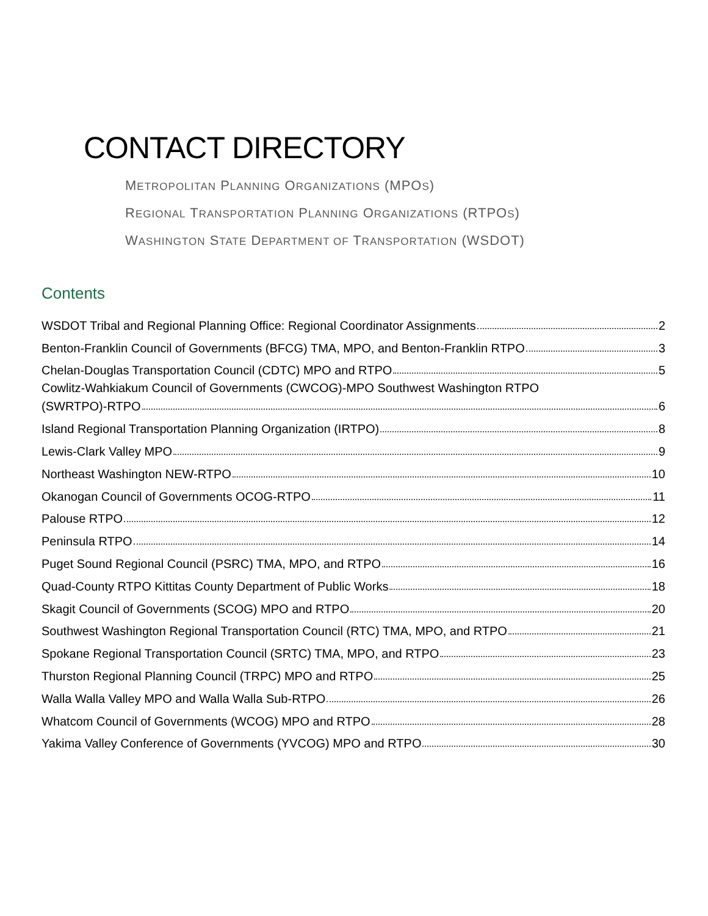CONTACT DIRECTORY
METROPOLITAN PLANNING ORGANIZATIONS (MPOS)
REGIONAL TRANSPORTATION PLANNING ORGANIZATIONS (RTPOS)
WASHINGTON STATE DEPARTMENT OF TRANSPORTATION (WSDOT)
Contents
WSDOT Tribal and Regional Planning Office: Regional Coordinator Assignments 2
Benton-Franklin Council of Governments (BFCG) TMA, MPO, and Benton-Franklin RTPO 3
Chelan-Douglas Transportation Council (CDTC) MPO and RTPO 5
Cowlitz-Wahkiakum Council of Governments (CWCOG)-MPO Southwest Washington RTPO
(SWRTPO)-RTPO 6
Island Regional Transportation Planning Organization (IRTPO) 8
Lewis-Clark Valley MPO 9
Northeast Washington NEW-RTPO 10
Okanogan Council of Governments OCOG-RTPO 11
Palouse RTPO 12
Peninsula RTPO 14
Puget Sound Regional Council (PSRC) TMA, MPO, and RTPO 16
Quad-County RTPO Kittitas County Department of Public Works 18
Skagit Council of Governments (SCOG) MPO and RTPO 20
Southwest Washington Regional Transportation Council (RTC) TMA, MPO, and RTPO 21
Spokane Regional Transportation Council (SRTC) TMA, MPO, and RTPO 23
Thurston Regional Planning Council (TRPC) MPO and RTPO 25
Walla Walla Valley MPO and Walla Walla Sub-RTPO 26
Whatcom Council of Governments (WCOG) MPO and RTPO 28
Yakima Valley Conference of Governments (YVCOG) MPO and RTPO 30